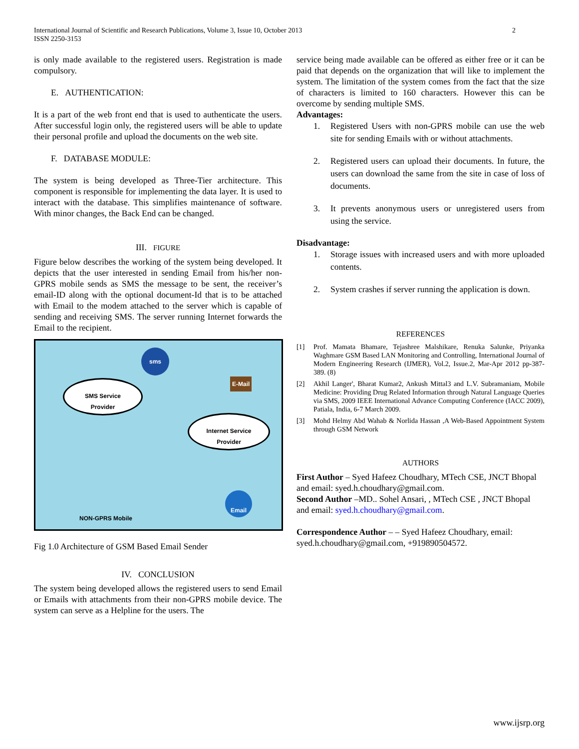International Journal of Scientific and Research Publications, Volume 3, Issue 10, October 2013
ISSN 2250-3153
2
is only made available to the registered users. Registration is made compulsory.
E. AUTHENTICATION:
It is a part of the web front end that is used to authenticate the users. After successful login only, the registered users will be able to update their personal profile and upload the documents on the web site.
F. DATABASE MODULE:
The system is being developed as Three-Tier architecture. This component is responsible for implementing the data layer. It is used to interact with the database. This simplifies maintenance of software. With minor changes, the Back End can be changed.
III. FIGURE
Figure below describes the working of the system being developed. It depicts that the user interested in sending Email from his/her non-GPRS mobile sends as SMS the message to be sent, the receiver’s email-ID along with the optional document-Id that is to be attached with Email to the modem attached to the server which is capable of sending and receiving SMS. The server running Internet forwards the Email to the recipient.
SMS Service
Provider
Internet Service
Provider
sms
E-Mail
Email
NON-GPRS Mobile
Fig 1.0 Architecture of GSM Based Email Sender
IV. CONCLUSION
The system being developed allows the registered users to send Email or Emails with attachments from their non-GPRS mobile device. The system can serve as a Helpline for the users. The
service being made available can be offered as either free or it can be paid that depends on the organization that will like to implement the system. The limitation of the system comes from the fact that the size of characters is limited to 160 characters. However this can be overcome by sending multiple SMS.
Advantages:
1. Registered Users with non-GPRS mobile can use the web site for sending Emails with or without attachments.
2. Registered users can upload their documents. In future, the users can download the same from the site in case of loss of documents.
3. It prevents anonymous users or unregistered users from using the service.
Disadvantage:
1. Storage issues with increased users and with more uploaded contents.
2. System crashes if server running the application is down.
REFERENCES
[1] Prof. Mamata Bhamare, Tejashree Malshikare, Renuka Salunke, Priyanka Waghmare GSM Based LAN Monitoring and Controlling, International Journal of Modern Engineering Research (IJMER), Vol.2, Issue.2, Mar-Apr 2012 pp-387-389. (8)
[2] Akhil Langer', Bharat Kumar2, Ankush Mittal3 and L.V. Subramaniam, Mobile Medicine: Providing Drug Related Information through Natural Language Queries via SMS, 2009 IEEE International Advance Computing Conference (IACC 2009), Patiala, India, 6-7 March 2009.
[3] Mohd Helmy Abd Wahab & Norlida Hassan ,A Web-Based Appointment System through GSM Network
AUTHORS
First Author – Syed Hafeez Choudhary, MTech CSE, JNCT Bhopal and email: syed.h.choudhary@gmail.com.
Second Author –MD.. Sohel Ansari, , MTech CSE , JNCT Bhopal and email: syed.h.choudhary@gmail.com.
Correspondence Author – – Syed Hafeez Choudhary, email: syed.h.choudhary@gmail.com, +919890504572.
www.ijsrp.org